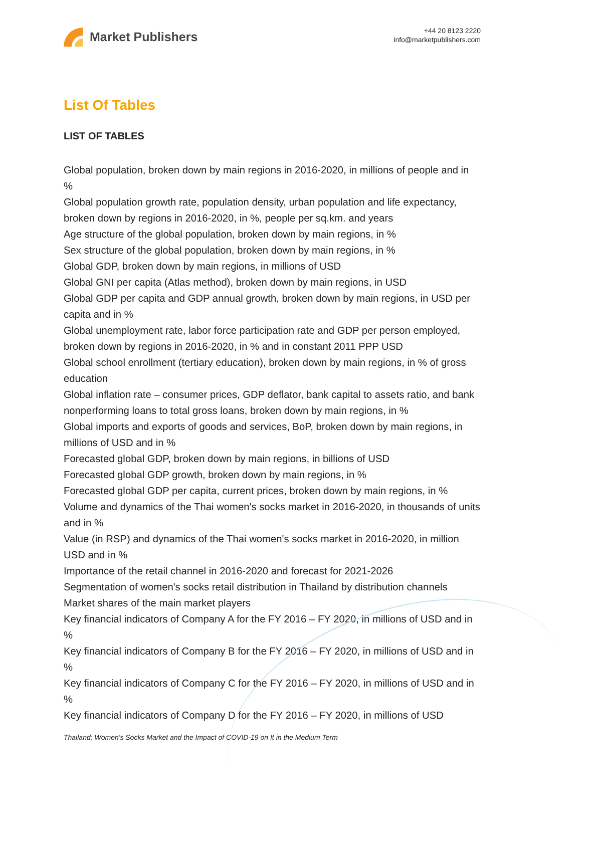Market Publishers
+44 20 8123 2220
info@marketpublishers.com
List Of Tables
LIST OF TABLES
Global population, broken down by main regions in 2016-2020, in millions of people and in %
Global population growth rate, population density, urban population and life expectancy, broken down by regions in 2016-2020, in %, people per sq.km. and years
Age structure of the global population, broken down by main regions, in %
Sex structure of the global population, broken down by main regions, in %
Global GDP, broken down by main regions, in millions of USD
Global GNI per capita (Atlas method), broken down by main regions, in USD
Global GDP per capita and GDP annual growth, broken down by main regions, in USD per capita and in %
Global unemployment rate, labor force participation rate and GDP per person employed, broken down by regions in 2016-2020, in % and in constant 2011 PPP USD
Global school enrollment (tertiary education), broken down by main regions, in % of gross education
Global inflation rate – consumer prices, GDP deflator, bank capital to assets ratio, and bank nonperforming loans to total gross loans, broken down by main regions, in %
Global imports and exports of goods and services, BoP, broken down by main regions, in millions of USD and in %
Forecasted global GDP, broken down by main regions, in billions of USD
Forecasted global GDP growth, broken down by main regions, in %
Forecasted global GDP per capita, current prices, broken down by main regions, in %
Volume and dynamics of the Thai women's socks market in 2016-2020, in thousands of units and in %
Value (in RSP) and dynamics of the Thai women's socks market in 2016-2020, in million USD and in %
Importance of the retail channel in 2016-2020 and forecast for 2021-2026
Segmentation of women's socks retail distribution in Thailand by distribution channels
Market shares of the main market players
Key financial indicators of Company A for the FY 2016 – FY 2020, in millions of USD and in %
Key financial indicators of Company B for the FY 2016 – FY 2020, in millions of USD and in %
Key financial indicators of Company C for the FY 2016 – FY 2020, in millions of USD and in %
Key financial indicators of Company D for the FY 2016 – FY 2020, in millions of USD
Thailand: Women's Socks Market and the Impact of COVID-19 on It in the Medium Term